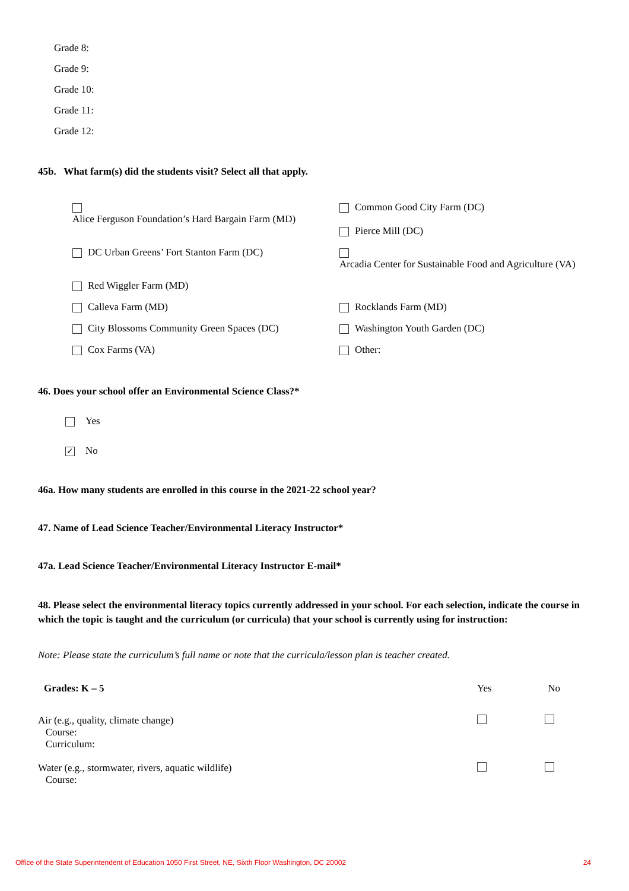Grade 8:
Grade 9:
Grade 10:
Grade 11:
Grade 12:
45b. What farm(s) did the students visit? Select all that apply.
Alice Ferguson Foundation’s Hard Bargain Farm (MD)
Common Good City Farm (DC)
Pierce Mill (DC)
DC Urban Greens’ Fort Stanton Farm (DC)
Arcadia Center for Sustainable Food and Agriculture (VA)
Red Wiggler Farm (MD)
Calleva Farm (MD)
Rocklands Farm (MD)
City Blossoms Community Green Spaces (DC)
Washington Youth Garden (DC)
Cox Farms (VA)
Other:
46. Does your school offer an Environmental Science Class?*
Yes
✓ No
46a. How many students are enrolled in this course in the 2021-22 school year?
47. Name of Lead Science Teacher/Environmental Literacy Instructor*
47a. Lead Science Teacher/Environmental Literacy Instructor E-mail*
48. Please select the environmental literacy topics currently addressed in your school. For each selection, indicate the course in which the topic is taught and the curriculum (or curricula) that your school is currently using for instruction:
Note: Please state the curriculum’s full name or note that the curricula/lesson plan is teacher created.
Grades: K – 5 Yes No
Air (e.g., quality, climate change)
Course:
Curriculum:
Water (e.g., stormwater, rivers, aquatic wildlife)
Course:
Office of the State Superintendent of Education 1050 First Street, NE, Sixth Floor Washington, DC 20002 24